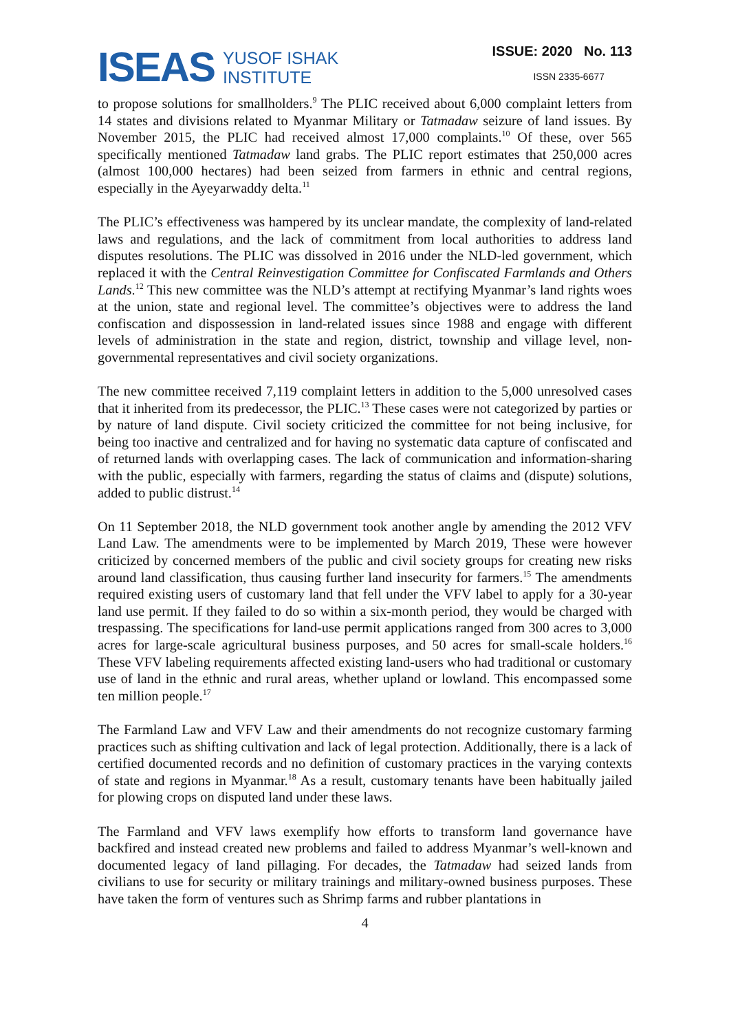ISEAS YUSOF ISHAK
INSTITUTE
ISSUE: 2020 No. 113
ISSN 2335-6677
to propose solutions for smallholders.<sup>9</sup> The PLIC received about 6,000 complaint letters from 14 states and divisions related to Myanmar Military or Tatmadaw seizure of land issues. By November 2015, the PLIC had received almost 17,000 complaints.<sup>10</sup> Of these, over 565 specifically mentioned Tatmadaw land grabs. The PLIC report estimates that 250,000 acres (almost 100,000 hectares) had been seized from farmers in ethnic and central regions, especially in the Ayeyarwaddy delta.<sup>11</sup>
The PLIC’s effectiveness was hampered by its unclear mandate, the complexity of land-related laws and regulations, and the lack of commitment from local authorities to address land disputes resolutions. The PLIC was dissolved in 2016 under the NLD-led government, which replaced it with the Central Reinvestigation Committee for Confiscated Farmlands and Others Lands.<sup>12</sup> This new committee was the NLD’s attempt at rectifying Myanmar’s land rights woes at the union, state and regional level. The committee’s objectives were to address the land confiscation and dispossession in land-related issues since 1988 and engage with different levels of administration in the state and region, district, township and village level, non-governmental representatives and civil society organizations.
The new committee received 7,119 complaint letters in addition to the 5,000 unresolved cases that it inherited from its predecessor, the PLIC.<sup>13</sup> These cases were not categorized by parties or by nature of land dispute. Civil society criticized the committee for not being inclusive, for being too inactive and centralized and for having no systematic data capture of confiscated and of returned lands with overlapping cases. The lack of communication and information-sharing with the public, especially with farmers, regarding the status of claims and (dispute) solutions, added to public distrust.<sup>14</sup>
On 11 September 2018, the NLD government took another angle by amending the 2012 VFV Land Law. The amendments were to be implemented by March 2019, These were however criticized by concerned members of the public and civil society groups for creating new risks around land classification, thus causing further land insecurity for farmers.<sup>15</sup> The amendments required existing users of customary land that fell under the VFV label to apply for a 30-year land use permit. If they failed to do so within a six-month period, they would be charged with trespassing. The specifications for land-use permit applications ranged from 300 acres to 3,000 acres for large-scale agricultural business purposes, and 50 acres for small-scale holders.<sup>16</sup> These VFV labeling requirements affected existing land-users who had traditional or customary use of land in the ethnic and rural areas, whether upland or lowland. This encompassed some ten million people.<sup>17</sup>
The Farmland Law and VFV Law and their amendments do not recognize customary farming practices such as shifting cultivation and lack of legal protection. Additionally, there is a lack of certified documented records and no definition of customary practices in the varying contexts of state and regions in Myanmar.<sup>18</sup> As a result, customary tenants have been habitually jailed for plowing crops on disputed land under these laws.
The Farmland and VFV laws exemplify how efforts to transform land governance have backfired and instead created new problems and failed to address Myanmar’s well-known and documented legacy of land pillaging. For decades, the Tatmadaw had seized lands from civilians to use for security or military trainings and military-owned business purposes. These have taken the form of ventures such as Shrimp farms and rubber plantations in
4